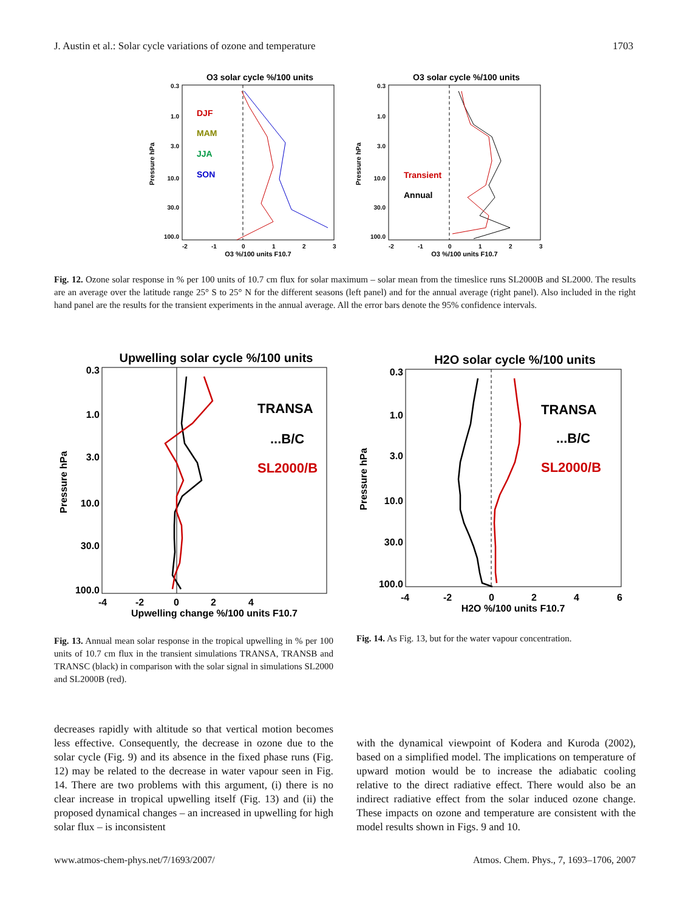J. Austin et al.: Solar cycle variations of ozone and temperature 1703
O3 solar cycle %/100 units
DJF
MAM
JJA
SON
0.3
1.0
3.0
10.0
30.0
100.0
-2
-1
0
1
2
3
O3 %/100 units F10.7
Pressure hPa
O3 solar cycle %/100 units
Transient
Annual
0.3
1.0
3.0
10.0
30.0
100.0
-2
-1
0
1
2
3
O3 %/100 units F10.7
Pressure hPa
Fig. 12. Ozone solar response in % per 100 units of 10.7 cm flux for solar maximum – solar mean from the timeslice runs SL2000B and SL2000. The results are an average over the latitude range 25° S to 25° N for the different seasons (left panel) and for the annual average (right panel). Also included in the right hand panel are the results for the transient experiments in the annual average. All the error bars denote the 95% confidence intervals.
Upwelling solar cycle %/100 units
TRANSA
...B/C
SL2000/B
0.3
1.0
3.0
10.0
30.0
100.0
-4
-2
0
2
4
Upwelling change %/100 units F10.7
Pressure hPa
H2O solar cycle %/100 units
TRANSA
...B/C
SL2000/B
0.3
1.0
3.0
10.0
30.0
100.0
-4
-2
0
2
4
6
H2O %/100 units F10.7
Pressure hPa
Fig. 13. Annual mean solar response in the tropical upwelling in % per 100 units of 10.7 cm flux in the transient simulations TRANSA, TRANSB and TRANSC (black) in comparison with the solar signal in simulations SL2000 and SL2000B (red).
Fig. 14. As Fig. 13, but for the water vapour concentration.
decreases rapidly with altitude so that vertical motion becomes less effective. Consequently, the decrease in ozone due to the solar cycle (Fig. 9) and its absence in the fixed phase runs (Fig. 12) may be related to the decrease in water vapour seen in Fig. 14. There are two problems with this argument, (i) there is no clear increase in tropical upwelling itself (Fig. 13) and (ii) the proposed dynamical changes – an increased in upwelling for high solar flux – is inconsistent
with the dynamical viewpoint of Kodera and Kuroda (2002), based on a simplified model. The implications on temperature of upward motion would be to increase the adiabatic cooling relative to the direct radiative effect. There would also be an indirect radiative effect from the solar induced ozone change. These impacts on ozone and temperature are consistent with the model results shown in Figs. 9 and 10.
www.atmos-chem-phys.net/7/1693/2007/ Atmos. Chem. Phys., 7, 1693–1706, 2007